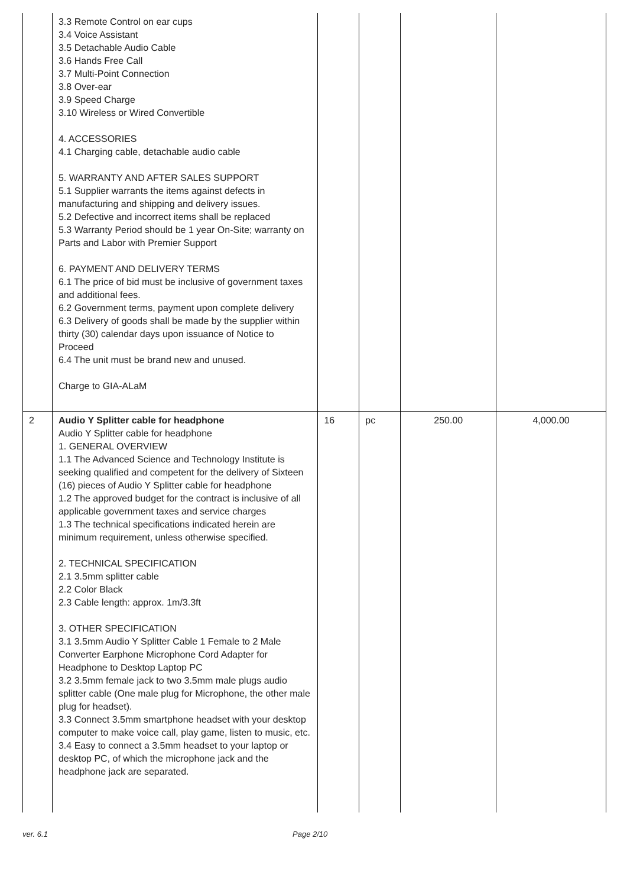| | 3.3 Remote Control on ear cups 3.4 Voice Assistant 3.5 Detachable Audio Cable 3.6 Hands Free Call 3.7 Multi-Point Connection 3.8 Over-ear 3.9 Speed Charge 3.10 Wireless or Wired Convertible 4. ACCESSORIES 4.1 Charging cable, detachable audio cable 5. WARRANTY AND AFTER SALES SUPPORT 5.1 Supplier warrants the items against defects in manufacturing and shipping and delivery issues. 5.2 Defective and incorrect items shall be replaced 5.3 Warranty Period should be 1 year On-Site; warranty on Parts and Labor with Premier Support 6. PAYMENT AND DELIVERY TERMS 6.1 The price of bid must be inclusive of government taxes and additional fees. 6.2 Government terms, payment upon complete delivery 6.3 Delivery of goods shall be made by the supplier within thirty (30) calendar days upon issuance of Notice to Proceed 6.4 The unit must be brand new and unused. Charge to GIA-ALaM | | | | |
| 2 | Audio Y Splitter cable for headphone Audio Y Splitter cable for headphone 1. GENERAL OVERVIEW 1.1 The Advanced Science and Technology Institute is seeking qualified and competent for the delivery of Sixteen (16) pieces of Audio Y Splitter cable for headphone 1.2 The approved budget for the contract is inclusive of all applicable government taxes and service charges 1.3 The technical specifications indicated herein are minimum requirement, unless otherwise specified. 2. TECHNICAL SPECIFICATION 2.1 3.5mm splitter cable 2.2 Color Black 2.3 Cable length: approx. 1m/3.3ft 3. OTHER SPECIFICATION 3.1 3.5mm Audio Y Splitter Cable 1 Female to 2 Male Converter Earphone Microphone Cord Adapter for Headphone to Desktop Laptop PC 3.2 3.5mm female jack to two 3.5mm male plugs audio splitter cable (One male plug for Microphone, the other male plug for headset). 3.3 Connect 3.5mm smartphone headset with your desktop computer to make voice call, play game, listen to music, etc. 3.4 Easy to connect a 3.5mm headset to your laptop or desktop PC, of which the microphone jack and the headphone jack are separated. | 16 | pc | 250.00 | 4,000.00 |
ver. 6.1 Page 2/10